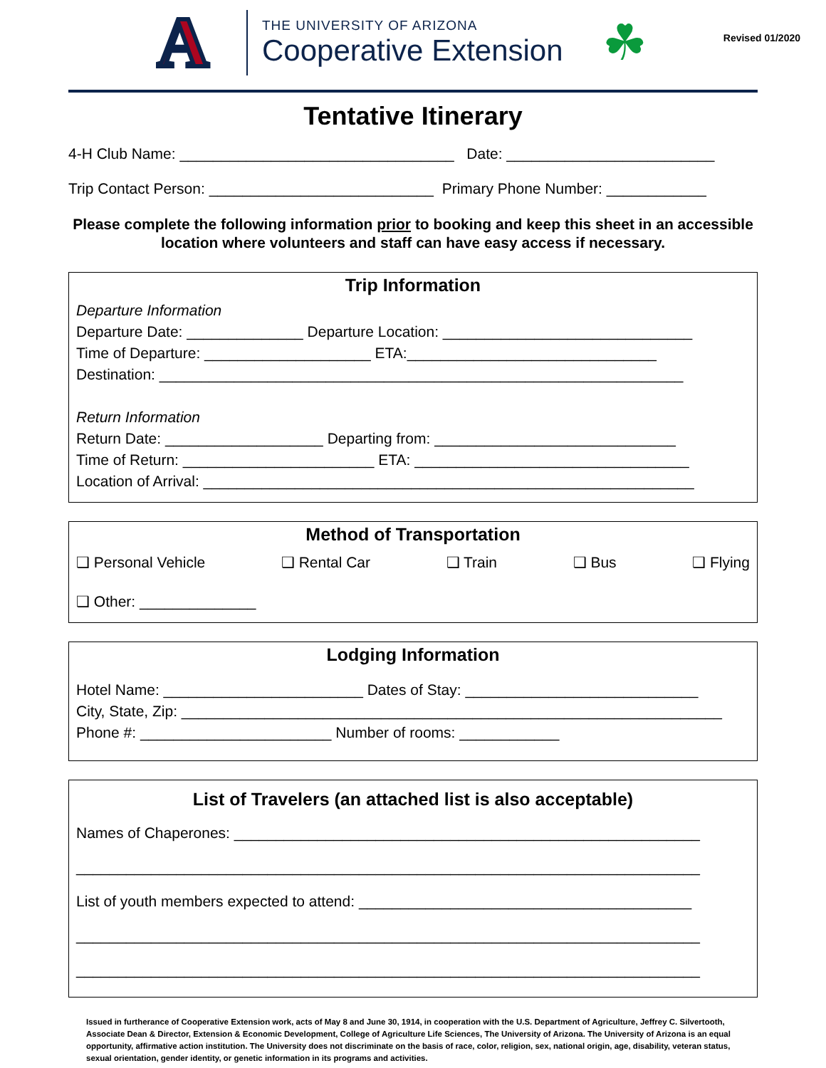A
THE UNIVERSITY OF ARIZONA
Cooperative Extension
☘
Revised 01/2020
Tentative Itinerary
4-H Club Name: _________________________________ Date: _________________________
Trip Contact Person: ___________________________ Primary Phone Number: ____________
Please complete the following information prior to booking and keep this sheet in an accessible location where volunteers and staff can have easy access if necessary.
Trip Information
Departure Information
Departure Date: ______________ Departure Location: ______________________________
Time of Departure: ____________________ ETA:______________________________
Destination: _______________________________________________________________
Return Information
Return Date: ___________________ Departing from: _____________________________
Time of Return: _______________________ ETA: _________________________________
Location of Arrival: ___________________________________________________________
Method of Transportation
❑ Personal Vehicle ❑ Rental Car ❑ Train ❑ Bus ❑ Flying
❑ Other: ______________
Lodging Information
Hotel Name: ________________________ Dates of Stay: ____________________________
City, State, Zip: _________________________________________________________________
Phone #: _______________________ Number of rooms: ____________
List of Travelers (an attached list is also acceptable)
Names of Chaperones: ________________________________________________________
___________________________________________________________________________
List of youth members expected to attend: ________________________________________
___________________________________________________________________________
___________________________________________________________________________
Issued in furtherance of Cooperative Extension work, acts of May 8 and June 30, 1914, in cooperation with the U.S. Department of Agriculture, Jeffrey C. Silvertooth, Associate Dean & Director, Extension & Economic Development, College of Agriculture Life Sciences, The University of Arizona. The University of Arizona is an equal opportunity, affirmative action institution. The University does not discriminate on the basis of race, color, religion, sex, national origin, age, disability, veteran status, sexual orientation, gender identity, or genetic information in its programs and activities.